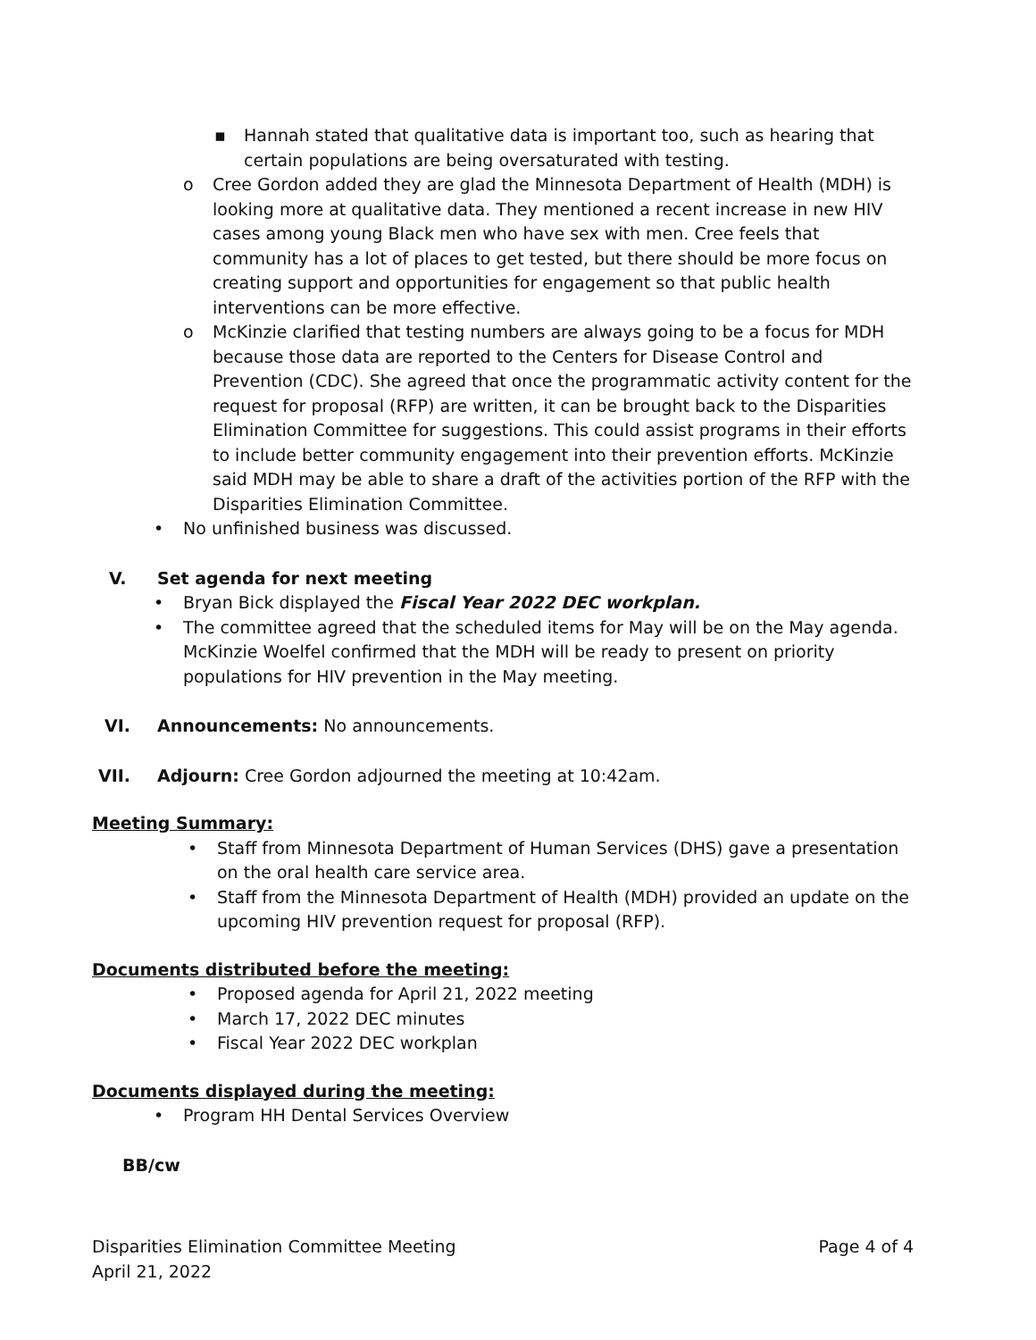▪ Hannah stated that qualitative data is important too, such as hearing that certain populations are being oversaturated with testing.
o Cree Gordon added they are glad the Minnesota Department of Health (MDH) is looking more at qualitative data. They mentioned a recent increase in new HIV cases among young Black men who have sex with men. Cree feels that community has a lot of places to get tested, but there should be more focus on creating support and opportunities for engagement so that public health interventions can be more effective.
o McKinzie clarified that testing numbers are always going to be a focus for MDH because those data are reported to the Centers for Disease Control and Prevention (CDC). She agreed that once the programmatic activity content for the request for proposal (RFP) are written, it can be brought back to the Disparities Elimination Committee for suggestions. This could assist programs in their efforts to include better community engagement into their prevention efforts. McKinzie said MDH may be able to share a draft of the activities portion of the RFP with the Disparities Elimination Committee.
• No unfinished business was discussed.
V. Set agenda for next meeting
• Bryan Bick displayed the Fiscal Year 2022 DEC workplan.
• The committee agreed that the scheduled items for May will be on the May agenda. McKinzie Woelfel confirmed that the MDH will be ready to present on priority populations for HIV prevention in the May meeting.
VI. Announcements: No announcements.
VII. Adjourn: Cree Gordon adjourned the meeting at 10:42am.
Meeting Summary:
• Staff from Minnesota Department of Human Services (DHS) gave a presentation on the oral health care service area.
• Staff from the Minnesota Department of Health (MDH) provided an update on the upcoming HIV prevention request for proposal (RFP).
Documents distributed before the meeting:
• Proposed agenda for April 21, 2022 meeting
• March 17, 2022 DEC minutes
• Fiscal Year 2022 DEC workplan
Documents displayed during the meeting:
• Program HH Dental Services Overview
BB/cw
Disparities Elimination Committee Meeting Page 4 of 4
April 21, 2022